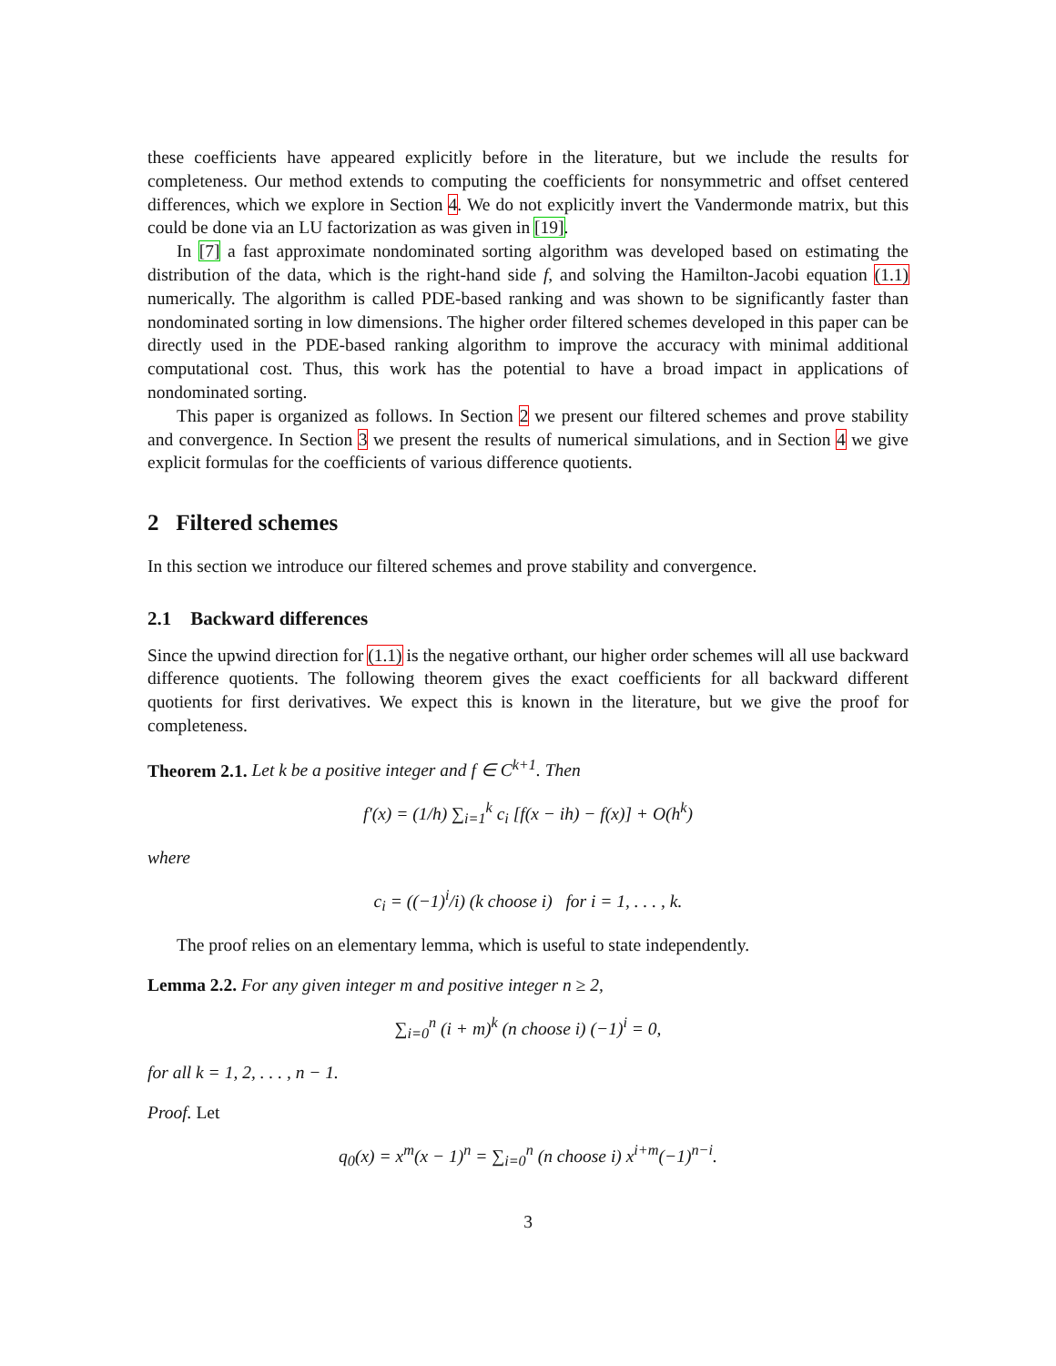these coefficients have appeared explicitly before in the literature, but we include the results for completeness. Our method extends to computing the coefficients for nonsymmetric and offset centered differences, which we explore in Section 4. We do not explicitly invert the Vandermonde matrix, but this could be done via an LU factorization as was given in [19].
In [7] a fast approximate nondominated sorting algorithm was developed based on estimating the distribution of the data, which is the right-hand side f, and solving the Hamilton-Jacobi equation (1.1) numerically. The algorithm is called PDE-based ranking and was shown to be significantly faster than nondominated sorting in low dimensions. The higher order filtered schemes developed in this paper can be directly used in the PDE-based ranking algorithm to improve the accuracy with minimal additional computational cost. Thus, this work has the potential to have a broad impact in applications of nondominated sorting.
This paper is organized as follows. In Section 2 we present our filtered schemes and prove stability and convergence. In Section 3 we present the results of numerical simulations, and in Section 4 we give explicit formulas for the coefficients of various difference quotients.
2 Filtered schemes
In this section we introduce our filtered schemes and prove stability and convergence.
2.1 Backward differences
Since the upwind direction for (1.1) is the negative orthant, our higher order schemes will all use backward difference quotients. The following theorem gives the exact coefficients for all backward different quotients for first derivatives. We expect this is known in the literature, but we give the proof for completeness.
Theorem 2.1. Let k be a positive integer and f ∈ C<sup>k+1</sup>. Then
f′(x) = (1/h) ∑<sub>i=1</sub><sup>k</sup> c<sub>i</sub> [f(x − ih) − f(x)] + O(h<sup>k</sup>)
where
c<sub>i</sub> = ((−1)<sup>i</sup>/i) (k choose i) for i = 1, . . . , k.
The proof relies on an elementary lemma, which is useful to state independently.
Lemma 2.2. For any given integer m and positive integer n ≥ 2,
∑<sub>i=0</sub><sup>n</sup> (i + m)<sup>k</sup> (n choose i) (−1)<sup>i</sup> = 0,
for all k = 1, 2, . . . , n − 1.
Proof. Let
q<sub>0</sub>(x) = x<sup>m</sup>(x − 1)<sup>n</sup> = ∑<sub>i=0</sub><sup>n</sup> (n choose i) x<sup>i+m</sup>(−1)<sup>n−i</sup>.
3